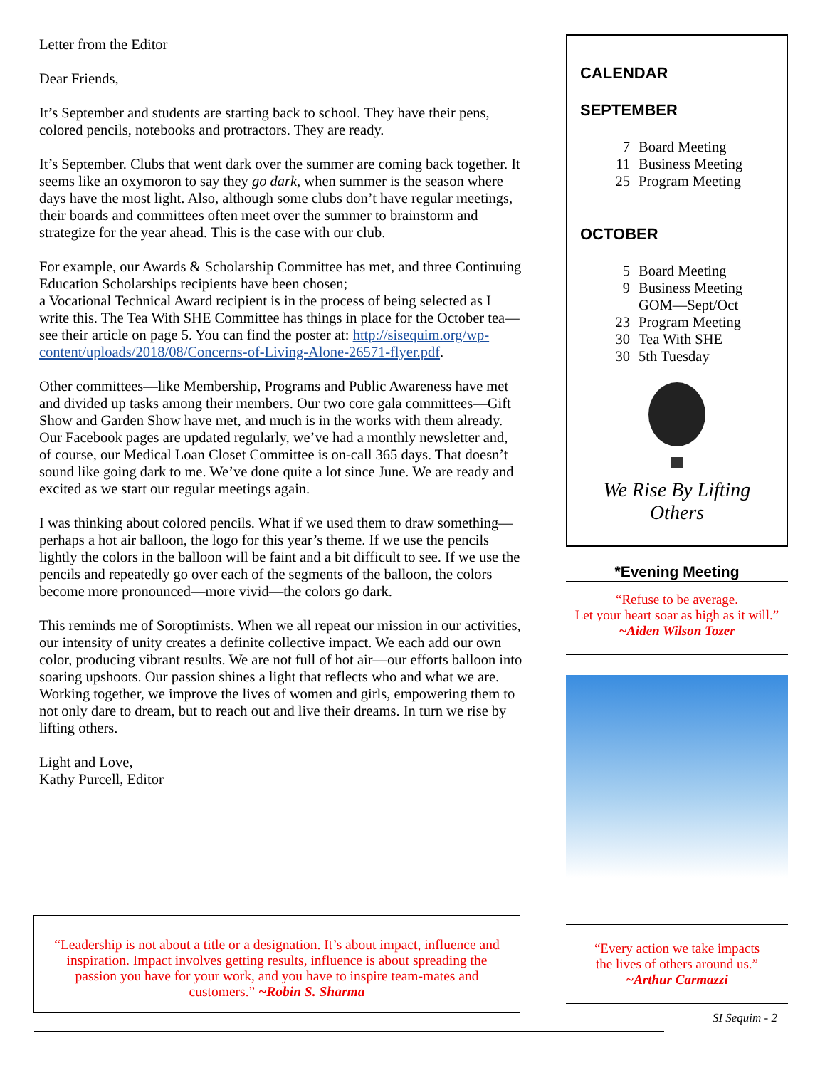Letter from the Editor
Dear Friends,
It’s September and students are starting back to school. They have their pens, colored pencils, notebooks and protractors. They are ready.
It’s September. Clubs that went dark over the summer are coming back together. It seems like an oxymoron to say they go dark, when summer is the season where days have the most light. Also, although some clubs don’t have regular meetings, their boards and committees often meet over the summer to brainstorm and strategize for the year ahead. This is the case with our club.
For example, our Awards & Scholarship Committee has met, and three Continuing Education Scholarships recipients have been chosen;
a Vocational Technical Award recipient is in the process of being selected as I write this. The Tea With SHE Committee has things in place for the October tea—see their article on page 5. You can find the poster at: http://sisequim.org/wp-content/uploads/2018/08/Concerns-of-Living-Alone-26571-flyer.pdf.
Other committees—like Membership, Programs and Public Awareness have met and divided up tasks among their members. Our two core gala committees—Gift Show and Garden Show have met, and much is in the works with them already. Our Facebook pages are updated regularly, we’ve had a monthly newsletter and, of course, our Medical Loan Closet Committee is on-call 365 days. That doesn’t sound like going dark to me. We’ve done quite a lot since June. We are ready and excited as we start our regular meetings again.
I was thinking about colored pencils. What if we used them to draw something—perhaps a hot air balloon, the logo for this year’s theme. If we use the pencils lightly the colors in the balloon will be faint and a bit difficult to see. If we use the pencils and repeatedly go over each of the segments of the balloon, the colors become more pronounced—more vivid—the colors go dark.
This reminds me of Soroptimists. When we all repeat our mission in our activities, our intensity of unity creates a definite collective impact. We each add our own color, producing vibrant results. We are not full of hot air—our efforts balloon into soaring upshoots. Our passion shines a light that reflects who and what we are. Working together, we improve the lives of women and girls, empowering them to not only dare to dream, but to reach out and live their dreams. In turn we rise by lifting others.
Light and Love,
Kathy Purcell, Editor
CALENDAR
SEPTEMBER
| 7 | Board Meeting |
| 11 | Business Meeting |
| 25 | Program Meeting |
OCTOBER
| 5 | Board Meeting |
| 9 | Business Meeting |
| | GOM—Sept/Oct |
| 23 | Program Meeting |
| 30 | Tea With SHE |
| 30 | 5th Tuesday |
We Rise By Lifting Others
*Evening Meeting
“Refuse to be average.
Let your heart soar as high as it will.”
~Aiden Wilson Tozer
“Every action we take impacts
the lives of others around us.”
~Arthur Carmazzi
SI Sequim - 2
“Leadership is not about a title or a designation. It’s about impact, influence and inspiration. Impact involves getting results, influence is about spreading the passion you have for your work, and you have to inspire team-mates and customers.” ~Robin S. Sharma